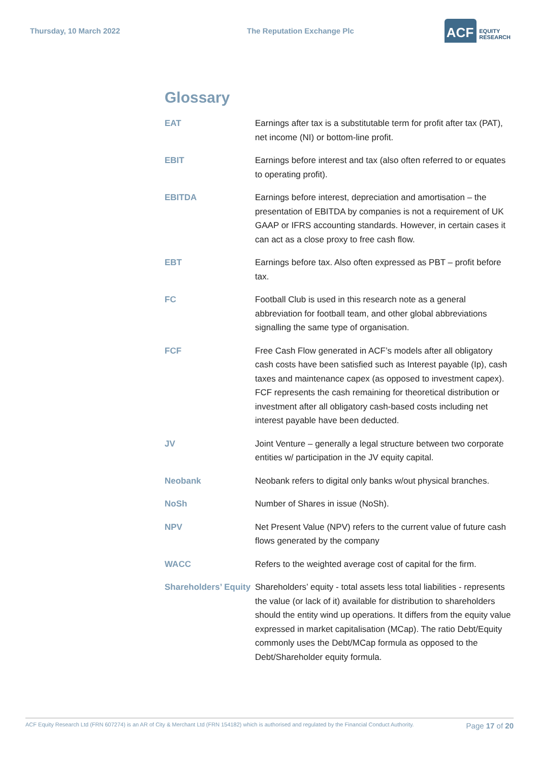Thursday, 10 March 2022 The Reputation Exchange Plc
ACF EQUITY
RESEARCH
Glossary
| EAT | Earnings after tax is a substitutable term for profit after tax (PAT), net income (NI) or bottom-line profit. |
| EBIT | Earnings before interest and tax (also often referred to or equates to operating profit). |
| EBITDA | Earnings before interest, depreciation and amortisation – the presentation of EBITDA by companies is not a requirement of UK GAAP or IFRS accounting standards. However, in certain cases it can act as a close proxy to free cash flow. |
| EBT | Earnings before tax. Also often expressed as PBT – profit before tax. |
| FC | Football Club is used in this research note as a general abbreviation for football team, and other global abbreviations signalling the same type of organisation. |
| FCF | Free Cash Flow generated in ACF’s models after all obligatory cash costs have been satisfied such as Interest payable (Ip), cash taxes and maintenance capex (as opposed to investment capex). FCF represents the cash remaining for theoretical distribution or investment after all obligatory cash-based costs including net interest payable have been deducted. |
| JV | Joint Venture – generally a legal structure between two corporate entities w/ participation in the JV equity capital. |
| Neobank | Neobank refers to digital only banks w/out physical branches. |
| NoSh | Number of Shares in issue (NoSh). |
| NPV | Net Present Value (NPV) refers to the current value of future cash flows generated by the company |
| WACC | Refers to the weighted average cost of capital for the firm. |
| Shareholders’ Equity | Shareholders’ equity - total assets less total liabilities - represents the value (or lack of it) available for distribution to shareholders should the entity wind up operations. It differs from the equity value expressed in market capitalisation (MCap). The ratio Debt/Equity commonly uses the Debt/MCap formula as opposed to the Debt/Shareholder equity formula. |
ACF Equity Research Ltd (FRN 607274) is an AR of City & Merchant Ltd (FRN 154182) which is authorised and regulated by the Financial Conduct Authority. Page 17 of 20